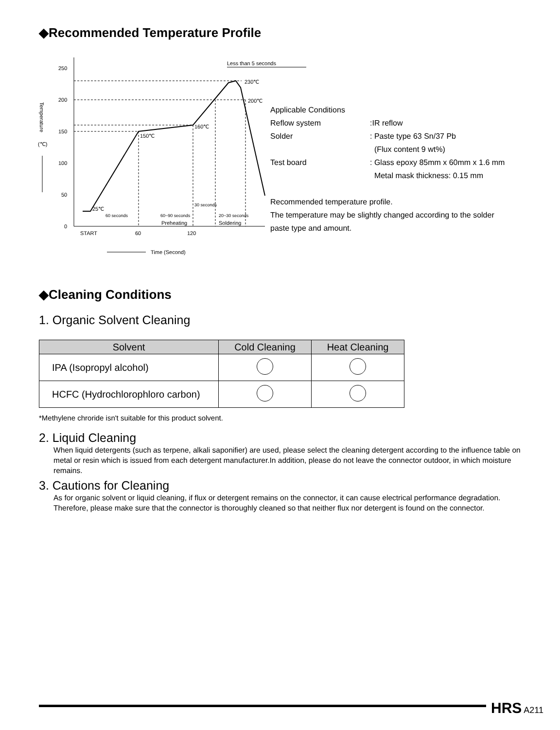◆Recommended Temperature Profile
250
200
150
100
50
0
25℃
150℃
160℃
230℃
200℃
Less than 5 seconds
60 seconds
60~90 seconds
30 seconds
20~30 seconds
Preheating
Soldering
START
60
120
Time (Second)
(℃)
Temperature
| Applicable Conditions | |
| Reflow system | :IR reflow |
| Solder | : Paste type 63 Sn/37 Pb (Flux content 9 wt%) |
| Test board | : Glass epoxy 85mm x 60mm x 1.6 mm Metal mask thickness: 0.15 mm |
Recommended temperature profile.
The temperature may be slightly changed according to the solder
paste type and amount.
◆Cleaning Conditions
1. Organic Solvent Cleaning
| Solvent | Cold Cleaning | Heat Cleaning |
| --- | --- | --- |
| IPA (Isopropyl alcohol) | | |
| HCFC (Hydrochlorophloro carbon) | | |
*Methylene chroride isn't suitable for this product solvent.
2. Liquid Cleaning
When liquid detergents (such as terpene, alkali saponifier) are used, please select the cleaning detergent according to the influence table on metal or resin which is issued from each detergent manufacturer.In addition, please do not leave the connector outdoor, in which moisture remains.
3. Cautions for Cleaning
As for organic solvent or liquid cleaning, if flux or detergent remains on the connector, it can cause electrical performance degradation. Therefore, please make sure that the connector is thoroughly cleaned so that neither flux nor detergent is found on the connector.
HRS A211